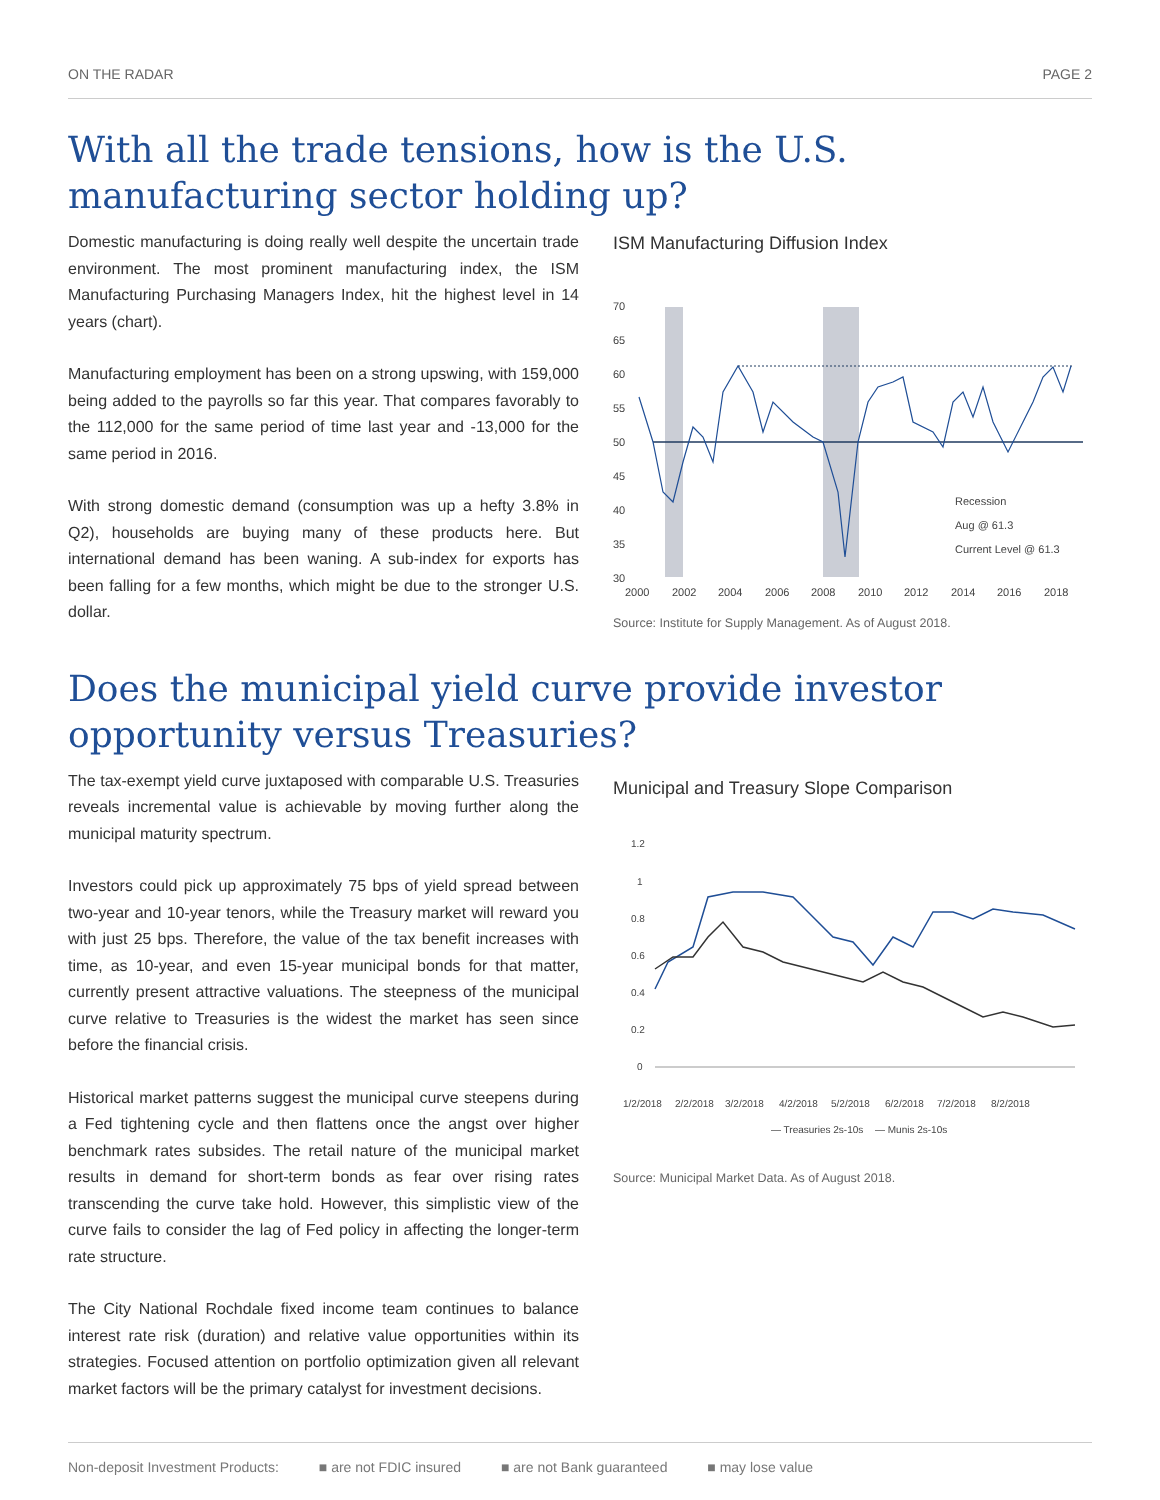ON THE RADAR PAGE 2
With all the trade tensions, how is the U.S. manufacturing sector holding up?
Domestic manufacturing is doing really well despite the uncertain trade environment. The most prominent manufacturing index, the ISM Manufacturing Purchasing Managers Index, hit the highest level in 14 years (chart).
Manufacturing employment has been on a strong upswing, with 159,000 being added to the payrolls so far this year. That compares favorably to the 112,000 for the same period of time last year and -13,000 for the same period in 2016.
With strong domestic demand (consumption was up a hefty 3.8% in Q2), households are buying many of these products here. But international demand has been waning. A sub-index for exports has been falling for a few months, which might be due to the stronger U.S. dollar.
ISM Manufacturing Diffusion Index
70
65
60
55
50
45
40
35
30
2000
2002
2004
2006
2008
2010
2012
2014
2016
2018
Recession
Aug @ 61.3
Current Level @ 61.3
Source: Institute for Supply Management. As of August 2018.
Does the municipal yield curve provide investor opportunity versus Treasuries?
The tax-exempt yield curve juxtaposed with comparable U.S. Treasuries reveals incremental value is achievable by moving further along the municipal maturity spectrum.
Investors could pick up approximately 75 bps of yield spread between two-year and 10-year tenors, while the Treasury market will reward you with just 25 bps. Therefore, the value of the tax benefit increases with time, as 10-year, and even 15-year municipal bonds for that matter, currently present attractive valuations. The steepness of the municipal curve relative to Treasuries is the widest the market has seen since before the financial crisis.
Historical market patterns suggest the municipal curve steepens during a Fed tightening cycle and then flattens once the angst over higher benchmark rates subsides. The retail nature of the municipal market results in demand for short-term bonds as fear over rising rates transcending the curve take hold. However, this simplistic view of the curve fails to consider the lag of Fed policy in affecting the longer-term rate structure.
The City National Rochdale fixed income team continues to balance interest rate risk (duration) and relative value opportunities within its strategies. Focused attention on portfolio optimization given all relevant market factors will be the primary catalyst for investment decisions.
Municipal and Treasury Slope Comparison
1.2
1
0.8
0.6
0.4
0.2
0
1/2/2018
2/2/2018
3/2/2018
4/2/2018
5/2/2018
6/2/2018
7/2/2018
8/2/2018
— Treasuries 2s-10s
— Munis 2s-10s
Source: Municipal Market Data. As of August 2018.
Non-deposit Investment Products: ■ are not FDIC insured ■ are not Bank guaranteed ■ may lose value